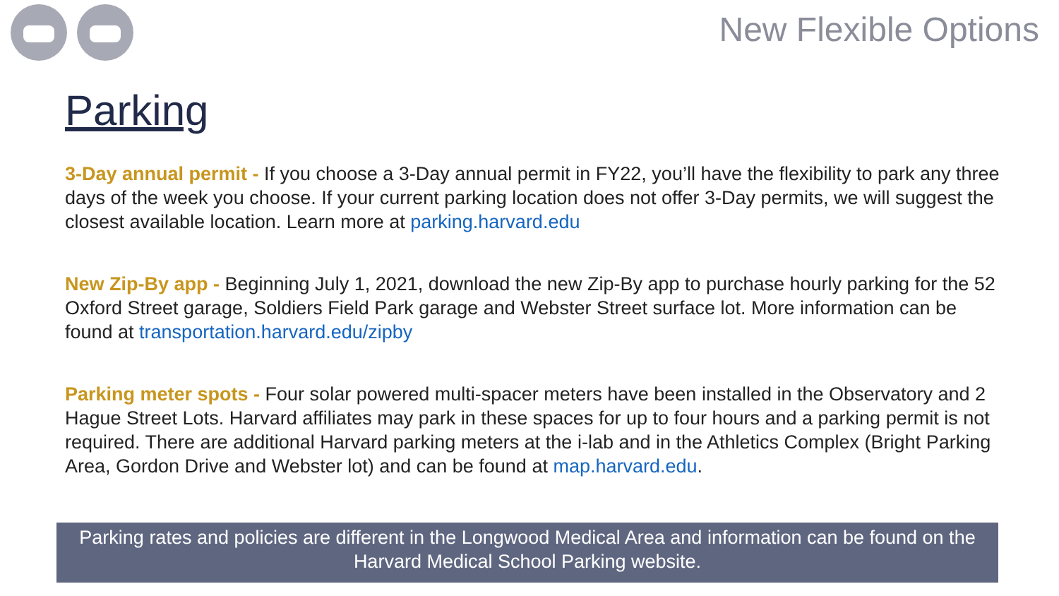New Flexible Options
Parking
3-Day annual permit - If you choose a 3-Day annual permit in FY22, you’ll have the flexibility to park any three days of the week you choose. If your current parking location does not offer 3-Day permits, we will suggest the closest available location. Learn more at parking.harvard.edu
New Zip-By app - Beginning July 1, 2021, download the new Zip-By app to purchase hourly parking for the 52 Oxford Street garage, Soldiers Field Park garage and Webster Street surface lot. More information can be found at transportation.harvard.edu/zipby
Parking meter spots - Four solar powered multi-spacer meters have been installed in the Observatory and 2 Hague Street Lots. Harvard affiliates may park in these spaces for up to four hours and a parking permit is not required. There are additional Harvard parking meters at the i-lab and in the Athletics Complex (Bright Parking Area, Gordon Drive and Webster lot) and can be found at map.harvard.edu.
Parking rates and policies are different in the Longwood Medical Area and information can be found on the Harvard Medical School Parking website.